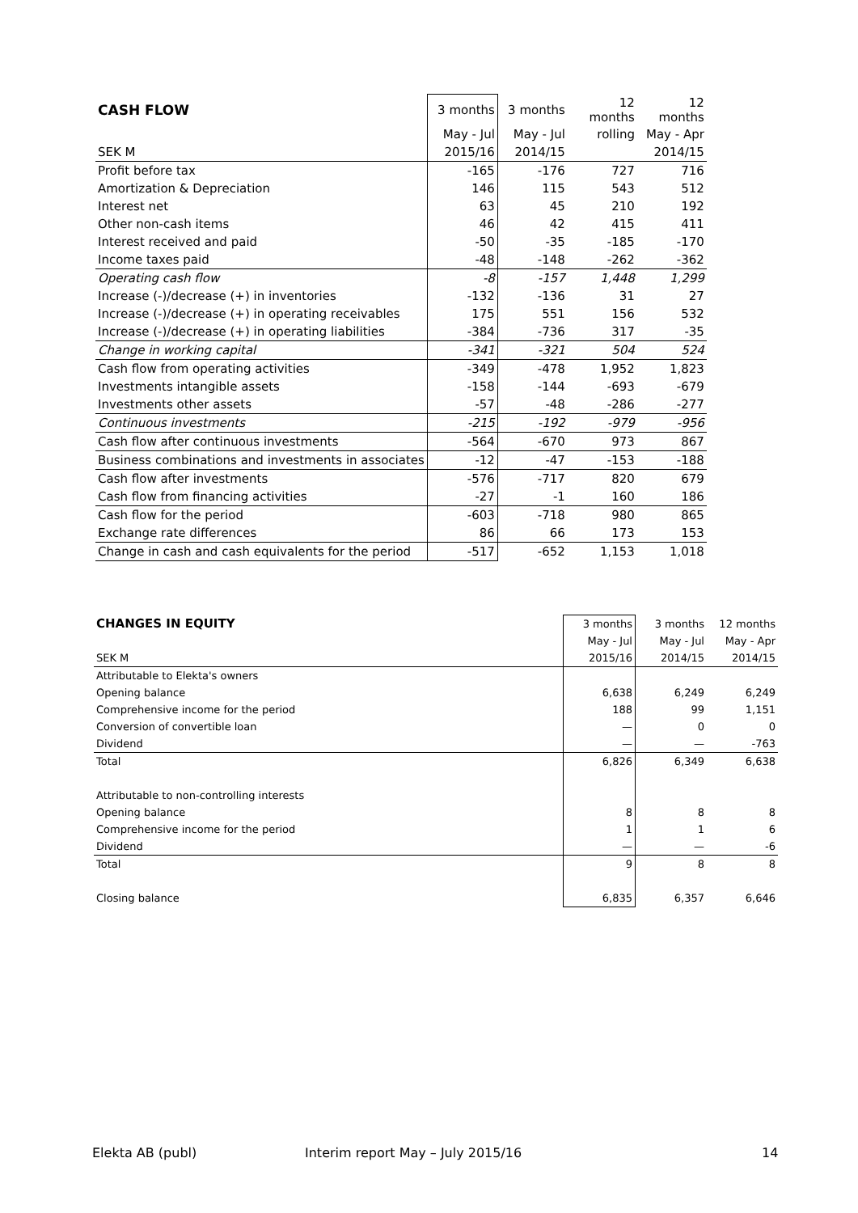| CASH FLOW | 3 months | 3 months | 12 months | 12 months |
| --- | --- | --- | --- | --- |
| | May - Jul | May - Jul | rolling | May - Apr |
| SEK M | 2015/16 | 2014/15 | | 2014/15 |
| Profit before tax | -165 | -176 | 727 | 716 |
| Amortization & Depreciation | 146 | 115 | 543 | 512 |
| Interest net | 63 | 45 | 210 | 192 |
| Other non-cash items | 46 | 42 | 415 | 411 |
| Interest received and paid | -50 | -35 | -185 | -170 |
| Income taxes paid | -48 | -148 | -262 | -362 |
| Operating cash flow | -8 | -157 | 1,448 | 1,299 |
| Increase (-)/decrease (+) in inventories | -132 | -136 | 31 | 27 |
| Increase (-)/decrease (+) in operating receivables | 175 | 551 | 156 | 532 |
| Increase (-)/decrease (+) in operating liabilities | -384 | -736 | 317 | -35 |
| Change in working capital | -341 | -321 | 504 | 524 |
| Cash flow from operating activities | -349 | -478 | 1,952 | 1,823 |
| Investments intangible assets | -158 | -144 | -693 | -679 |
| Investments other assets | -57 | -48 | -286 | -277 |
| Continuous investments | -215 | -192 | -979 | -956 |
| Cash flow after continuous investments | -564 | -670 | 973 | 867 |
| Business combinations and investments in associates | -12 | -47 | -153 | -188 |
| Cash flow after investments | -576 | -717 | 820 | 679 |
| Cash flow from financing activities | -27 | -1 | 160 | 186 |
| Cash flow for the period | -603 | -718 | 980 | 865 |
| Exchange rate differences | 86 | 66 | 173 | 153 |
| Change in cash and cash equivalents for the period | -517 | -652 | 1,153 | 1,018 |
| CHANGES IN EQUITY | 3 months | 3 months | 12 months |
| --- | --- | --- | --- |
| | May - Jul | May - Jul | May - Apr |
| SEK M | 2015/16 | 2014/15 | 2014/15 |
| Attributable to Elekta's owners | | | |
| Opening balance | 6,638 | 6,249 | 6,249 |
| Comprehensive income for the period | 188 | 99 | 1,151 |
| Conversion of convertible loan | — | 0 | 0 |
| Dividend | — | — | -763 |
| Total | 6,826 | 6,349 | 6,638 |
| Attributable to non-controlling interests | | | |
| Opening balance | 8 | 8 | 8 |
| Comprehensive income for the period | 1 | 1 | 6 |
| Dividend | — | — | -6 |
| Total | 9 | 8 | 8 |
| Closing balance | 6,835 | 6,357 | 6,646 |
Elekta AB (publ)
Interim report May – July 2015/16
14